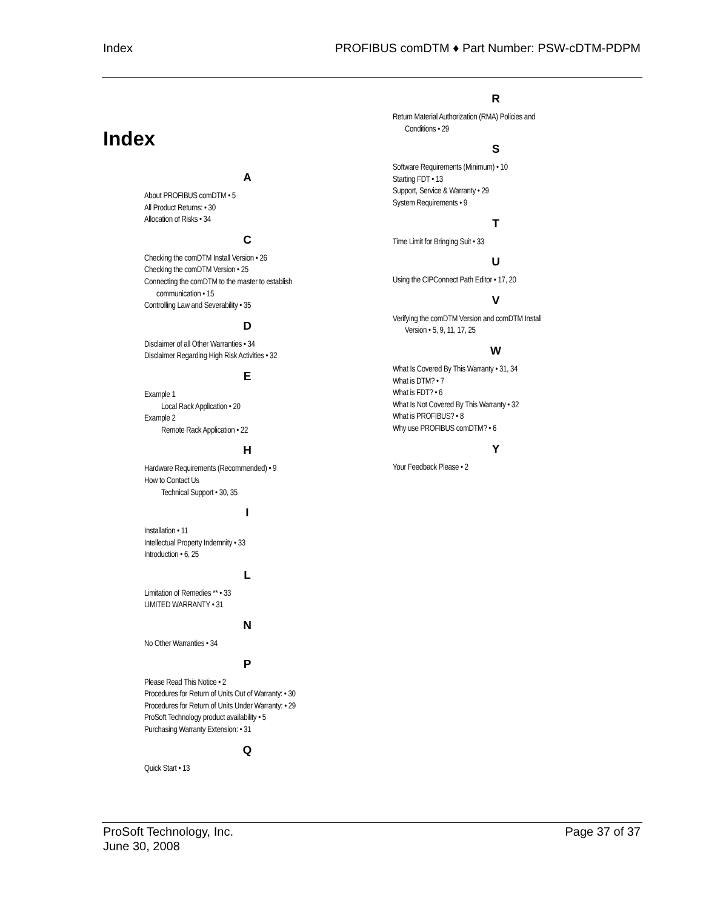Index PROFIBUS comDTM ♦ Part Number: PSW-cDTM-PDPM
Index
A
About PROFIBUS comDTM • 5
All Product Returns: • 30
Allocation of Risks • 34
C
Checking the comDTM Install Version • 26
Checking the comDTM Version • 25
Connecting the comDTM to the master to establish
communication • 15
Controlling Law and Severability • 35
D
Disclaimer of all Other Warranties • 34
Disclaimer Regarding High Risk Activities • 32
E
Example 1
Local Rack Application • 20
Example 2
Remote Rack Application • 22
H
Hardware Requirements (Recommended) • 9
How to Contact Us
Technical Support • 30, 35
I
Installation • 11
Intellectual Property Indemnity • 33
Introduction • 6, 25
L
Limitation of Remedies ** • 33
LIMITED WARRANTY • 31
N
No Other Warranties • 34
P
Please Read This Notice • 2
Procedures for Return of Units Out of Warranty: • 30
Procedures for Return of Units Under Warranty: • 29
ProSoft Technology product availability • 5
Purchasing Warranty Extension: • 31
Q
Quick Start • 13
R
Return Material Authorization (RMA) Policies and
Conditions • 29
S
Software Requirements (Minimum) • 10
Starting FDT • 13
Support, Service & Warranty • 29
System Requirements • 9
T
Time Limit for Bringing Suit • 33
U
Using the CIPConnect Path Editor • 17, 20
V
Verifying the comDTM Version and comDTM Install
Version • 5, 9, 11, 17, 25
W
What Is Covered By This Warranty • 31, 34
What is DTM? • 7
What is FDT? • 6
What Is Not Covered By This Warranty • 32
What is PROFIBUS? • 8
Why use PROFIBUS comDTM? • 6
Y
Your Feedback Please • 2
ProSoft Technology, Inc.
June 30, 2008 Page 37 of 37